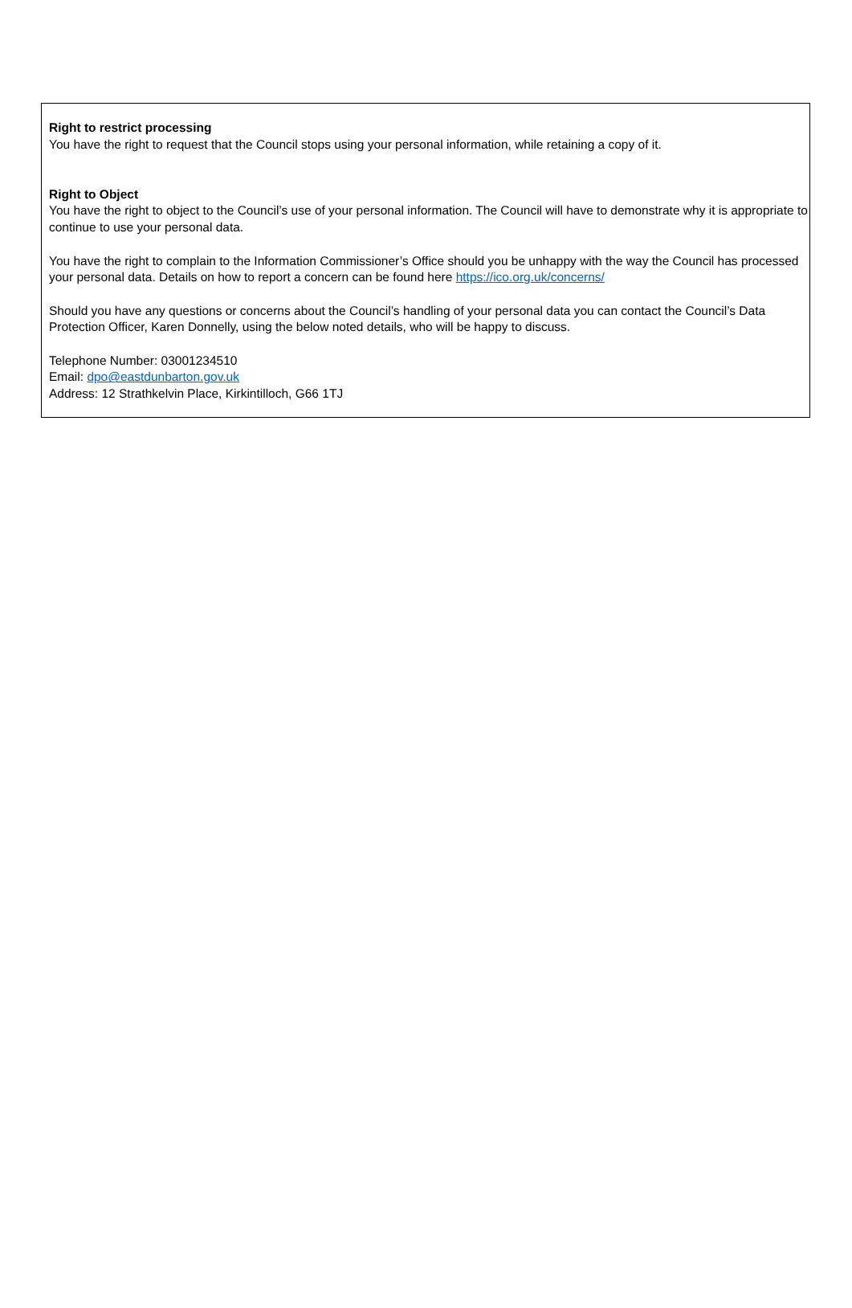Right to restrict processing
You have the right to request that the Council stops using your personal information, while retaining a copy of it.
Right to Object
You have the right to object to the Council’s use of your personal information. The Council will have to demonstrate why it is appropriate to continue to use your personal data.
You have the right to complain to the Information Commissioner’s Office should you be unhappy with the way the Council has processed your personal data. Details on how to report a concern can be found here https://ico.org.uk/concerns/
Should you have any questions or concerns about the Council’s handling of your personal data you can contact the Council’s Data Protection Officer, Karen Donnelly, using the below noted details, who will be happy to discuss.
Telephone Number: 03001234510
Email: dpo@eastdunbarton.gov.uk
Address: 12 Strathkelvin Place, Kirkintilloch, G66 1TJ